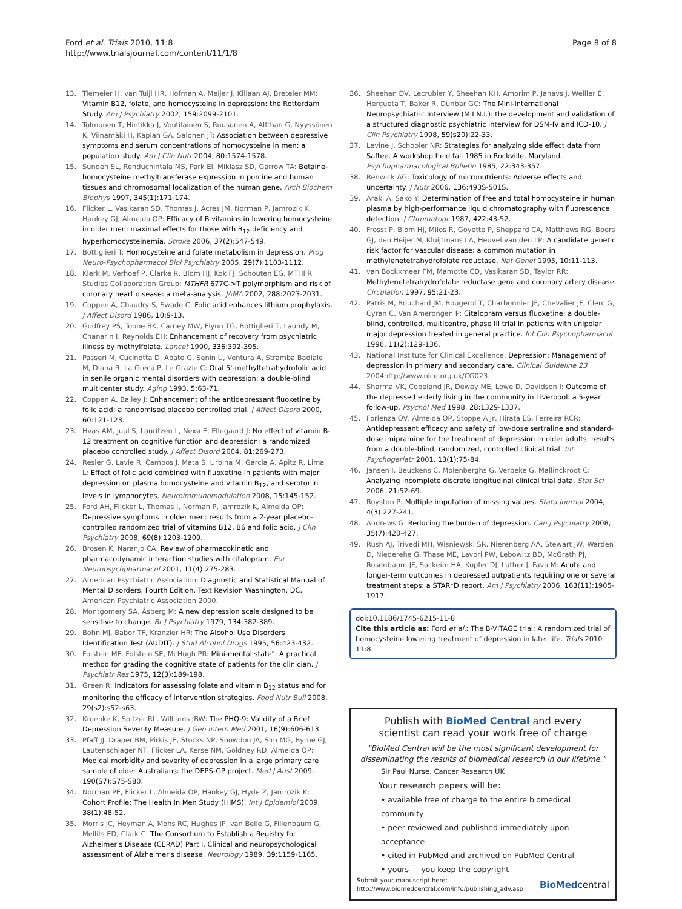Ford et al. Trials 2010, 11:8
http://www.trialsjournal.com/content/11/1/8
Page 8 of 8
13. Tiemeier H, van Tuijl HR, Hofman A, Meijer J, Kiliaan AJ, Breteler MM: Vitamin B12, folate, and homocysteine in depression: the Rotterdam Study. Am J Psychiatry 2002, 159:2099-2101.
14. Tolmunen T, Hintikka J, Voutilainen S, Ruusunen A, Alfthan G, Nyyssönen K, Viinamäki H, Kaplan GA, Salonen JT: Association between depressive symptoms and serum concentrations of homocysteine in men: a population study. Am J Clin Nutr 2004, 80:1574-1578.
15. Sunden SL, Renduchintala MS, Park EI, Miklasz SD, Garrow TA: Betaine-homocysteine methyltransferase expression in porcine and human tissues and chromosomal localization of the human gene. Arch Biochem Biophys 1997, 345(1):171-174.
16. Flicker L, Vasikaran SD, Thomas J, Acres JM, Norman P, Jamrozik K, Hankey GJ, Almeida OP: Efficacy of B vitamins in lowering homocysteine in older men: maximal effects for those with B<sub>12</sub> deficiency and hyperhomocysteinemia. Stroke 2006, 37(2):547-549.
17. Bottiglieri T: Homocysteine and folate metabolism in depression. Prog Neuro-Psychopharmacol Biol Psychiatry 2005, 29(7):1103-1112.
18. Klerk M, Verhoef P, Clarke R, Blom HJ, Kok FJ, Schouten EG, MTHFR Studies Collaboration Group: MTHFR 677C->T polymorphism and risk of coronary heart disease: a meta-analysis. JAMA 2002, 288:2023-2031.
19. Coppen A, Chaudry S, Swade C: Folic acid enhances lithium prophylaxis. J Affect Disord 1986, 10:9-13.
20. Godfrey PS, Toone BK, Carney MW, Flynn TG, Bottiglieri T, Laundy M, Chanarin I, Reynolds EH: Enhancement of recovery from psychiatric illness by methylfolate. Lancet 1990, 336:392-395.
21. Passeri M, Cucinotta D, Abate G, Senin U, Ventura A, Stramba Badiale M, Diana R, La Greca P, Le Grazie C: Oral 5'-methyltetrahydrofolic acid in senile organic mental disorders with depression: a double-blind multicenter study. Aging 1993, 5:63-71.
22. Coppen A, Bailey J: Enhancement of the antidepressant fluoxetine by folic acid: a randomised placebo controlled trial. J Affect Disord 2000, 60:121-123.
23. Hvas AM, Juul S, Lauritzen L, Nexø E, Ellegaard J: No effect of vitamin B-12 treatment on cognitive function and depression: a randomized placebo controlled study. J Affect Disord 2004, 81:269-273.
24. Resler G, Lavie R, Campos J, Mata S, Urbina M, Garcia A, Apitz R, Lima L: Effect of folic acid combined with fluoxetine in patients with major depression on plasma homocysteine and vitamin B<sub>12</sub>, and serotonin levels in lymphocytes. Neuroimmunomodulation 2008, 15:145-152.
25. Ford AH, Flicker L, Thomas J, Norman P, Jamrozik K, Almeida OP: Depressive symptoms in older men: results from a 2-year placebo-controlled randomized trial of vitamins B12, B6 and folic acid. J Clin Psychiatry 2008, 69(8):1203-1209.
26. Brosen K, Naranjo CA: Review of pharmacokinetic and pharmacodynamic interaction studies with citalopram. Eur Neuropsychpharmacol 2001, 11(4):275-283.
27. American Psychiatric Association: Diagnostic and Statistical Manual of Mental Disorders, Fourth Edition, Text Revision Washington, DC. American Psychiatric Association 2000.
28. Montgomery SA, Åsberg M: A new depression scale designed to be sensitive to change. Br J Psychiatry 1979, 134:382-389.
29. Bohn MJ, Babor TF, Kranzler HR: The Alcohol Use Disorders Identification Test (AUDIT). J Stud Alcohol Drugs 1995, 56:423-432.
30. Folstein MF, Folstein SE, McHugh PR: Mini-mental state": A practical method for grading the cognitive state of patients for the clinician. J Psychiatr Res 1975, 12(3):189-198.
31. Green R: Indicators for assessing folate and vitamin B<sub>12</sub> status and for monitoring the efficacy of intervention strategies. Food Nutr Bull 2008, 29(s2):s52-s63.
32. Kroenke K, Spitzer RL, Williams JBW: The PHQ-9: Validity of a Brief Depression Severity Measure. J Gen Intern Med 2001, 16(9):606-613.
33. Pfaff JJ, Draper BM, Pirkis JE, Stocks NP, Snowdon JA, Sim MG, Byrne GJ, Lautenschlager NT, Flicker LA, Kerse NM, Goldney RD, Almeida OP: Medical morbidity and severity of depression in a large primary care sample of older Australians: the DEPS-GP project. Med J Aust 2009, 190(S7):S75-S80.
34. Norman PE, Flicker L, Almeida OP, Hankey GJ, Hyde Z, Jamrozik K: Cohort Profile: The Health In Men Study (HIMS). Int J Epidemiol 2009, 38(1):48-52.
35. Morris JC, Heyman A, Mohs RC, Hughes JP, van Belle G, Fillenbaum G, Mellits ED, Clark C: The Consortium to Establish a Registry for Alzheimer's Disease (CERAD) Part I. Clinical and neuropsychological assessment of Alzheimer's disease. Neurology 1989, 39:1159-1165.
36. Sheehan DV, Lecrubier Y, Sheehan KH, Amorim P, Janavs J, Weiller E, Hergueta T, Baker R, Dunbar GC: The Mini-International Neuropsychiatric Interview (M.I.N.I.): the development and validation of a structured diagnostic psychiatric interview for DSM-IV and ICD-10. J Clin Psychiatry 1998, 59(s20):22-33.
37. Levine J, Schooler NR: Strategies for analyzing side effect data from Saftee. A workshop held fall 1985 in Rockville, Maryland. Psychopharmacological Bulletin 1985, 22:343-357.
38. Renwick AG: Toxicology of micronutrients: Adverse effects and uncertainty. J Nutr 2006, 136:493S-501S.
39. Araki A, Sako Y: Determination of free and total homocysteine in human plasma by high-performance liquid chromatography with fluorescence detection. J Chromatogr 1987, 422:43-52.
40. Frosst P, Blom HJ, Milos R, Goyette P, Sheppard CA, Matthews RG, Boers GJ, den Heijer M, Kluijtmans LA, Heuvel van den LP: A candidate genetic risk factor for vascular disease: a common mutation in methylenetetrahydrofolate reductase. Nat Genet 1995, 10:11-113.
41. van Bockxmeer FM, Mamotte CD, Vasikaran SD, Taylor RR: Methylenetetrahydrofolate reductase gene and coronary artery disease. Circulation 1997, 95:21-23.
42. Patris M, Bouchard JM, Bougerol T, Charbonnier JF, Chevalier JF, Clerc G, Cyran C, Van Amerongen P: Citalopram versus fluoxetine: a double-blind, controlled, multicentre, phase III trial in patients with unipolar major depression treated in general practice. Int Clin Psychopharmacol 1996, 11(2):129-136.
43. National Institute for Clinical Excellence: Depression: Management of depression in primary and secondary care. Clinical Guideline 23 2004http://www.nice.org.uk/CG023.
44. Sharma VK, Copeland JR, Dewey ME, Lowe D, Davidson I: Outcome of the depressed elderly living in the community in Liverpool: a 5-year follow-up. Psychol Med 1998, 28:1329-1337.
45. Forlenza OV, Almeida OP, Stoppe A Jr, Hirata ES, Ferreira RCR: Antidepressant efficacy and safety of low-dose sertraline and standard-dose imipramine for the treatment of depression in older adults: results from a double-blind, randomized, controlled clinical trial. Int Psychogeriatr 2001, 13(1):75-84.
46. Jansen I, Beuckens C, Molenberghs G, Verbeke G, Mallinckrodt C: Analyzing incomplete discrete longitudinal clinical trial data. Stat Sci 2006, 21:52-69.
47. Royston P: Multiple imputation of missing values. Stata Journal 2004, 4(3):227-241.
48. Andrews G: Reducing the burden of depression. Can J Psychiatry 2008, 35(7):420-427.
49. Rush AJ, Trivedi MH, Wisniewski SR, Nierenberg AA, Stewart JW, Warden D, Niederehe G, Thase ME, Lavori PW, Lebowitz BD, McGrath PJ, Rosenbaum JF, Sackeim HA, Kupfer DJ, Luther J, Fava M: Acute and longer-term outcomes in depressed outpatients requiring one or several treatment steps: a STAR*D report. Am J Psychiatry 2006, 163(11):1905-1917.
doi:10.1186/1745-6215-11-8
Cite this article as: Ford et al.: The B-VITAGE trial: A randomized trial of homocysteine lowering treatment of depression in later life. Trials 2010 11:8.
Publish with BioMed Central and every
scientist can read your work free of charge
"BioMed Central will be the most significant development for disseminating the results of biomedical research in our lifetime."
Sir Paul Nurse, Cancer Research UK
Your research papers will be:
• available free of charge to the entire biomedical community
• peer reviewed and published immediately upon acceptance
• cited in PubMed and archived on PubMed Central
• yours — you keep the copyright
Submit your manuscript here:
http://www.biomedcentral.com/info/publishing_adv.asp BioMedcentral